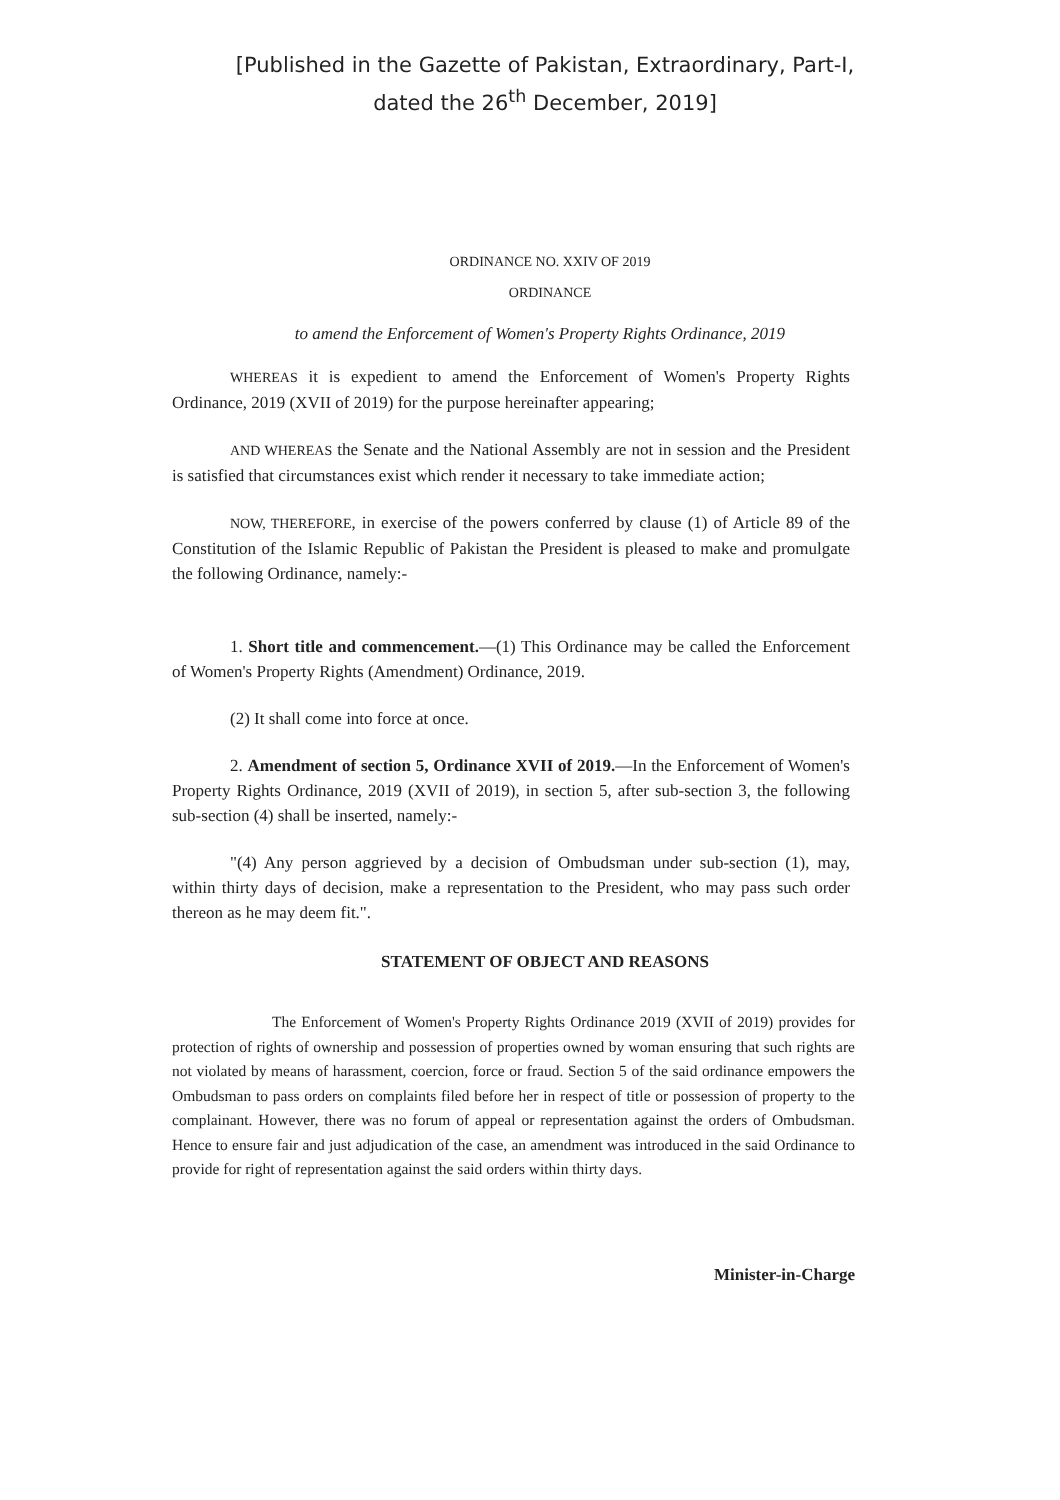[Published in the Gazette of Pakistan, Extraordinary, Part-I,
dated the 26<sup>th</sup> December, 2019]
ORDINANCE NO. XXIV OF 2019
ORDINANCE
to amend the Enforcement of Women's Property Rights Ordinance, 2019
WHEREAS it is expedient to amend the Enforcement of Women's Property Rights Ordinance, 2019 (XVII of 2019) for the purpose hereinafter appearing;
AND WHEREAS the Senate and the National Assembly are not in session and the President is satisfied that circumstances exist which render it necessary to take immediate action;
NOW, THEREFORE, in exercise of the powers conferred by clause (1) of Article 89 of the Constitution of the Islamic Republic of Pakistan the President is pleased to make and promulgate the following Ordinance, namely:-
1. Short title and commencement.—(1) This Ordinance may be called the Enforcement of Women's Property Rights (Amendment) Ordinance, 2019.
(2) It shall come into force at once.
2. Amendment of section 5, Ordinance XVII of 2019.—In the Enforcement of Women's Property Rights Ordinance, 2019 (XVII of 2019), in section 5, after sub-section 3, the following sub-section (4) shall be inserted, namely:-
"(4) Any person aggrieved by a decision of Ombudsman under sub-section (1), may, within thirty days of decision, make a representation to the President, who may pass such order thereon as he may deem fit.".
STATEMENT OF OBJECT AND REASONS
The Enforcement of Women's Property Rights Ordinance 2019 (XVII of 2019) provides for protection of rights of ownership and possession of properties owned by woman ensuring that such rights are not violated by means of harassment, coercion, force or fraud. Section 5 of the said ordinance empowers the Ombudsman to pass orders on complaints filed before her in respect of title or possession of property to the complainant. However, there was no forum of appeal or representation against the orders of Ombudsman. Hence to ensure fair and just adjudication of the case, an amendment was introduced in the said Ordinance to provide for right of representation against the said orders within thirty days.
Minister-in-Charge